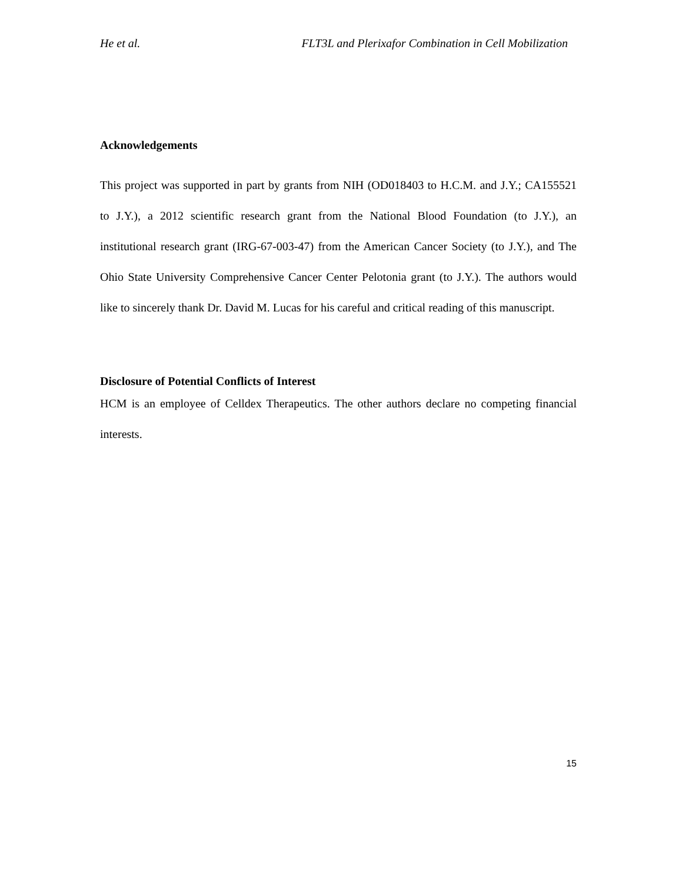He et al. FLT3L and Plerixafor Combination in Cell Mobilization
Acknowledgements
This project was supported in part by grants from NIH (OD018403 to H.C.M. and J.Y.; CA155521 to J.Y.), a 2012 scientific research grant from the National Blood Foundation (to J.Y.), an institutional research grant (IRG-67-003-47) from the American Cancer Society (to J.Y.), and The Ohio State University Comprehensive Cancer Center Pelotonia grant (to J.Y.). The authors would like to sincerely thank Dr. David M. Lucas for his careful and critical reading of this manuscript.
Disclosure of Potential Conflicts of Interest
HCM is an employee of Celldex Therapeutics. The other authors declare no competing financial interests.
15